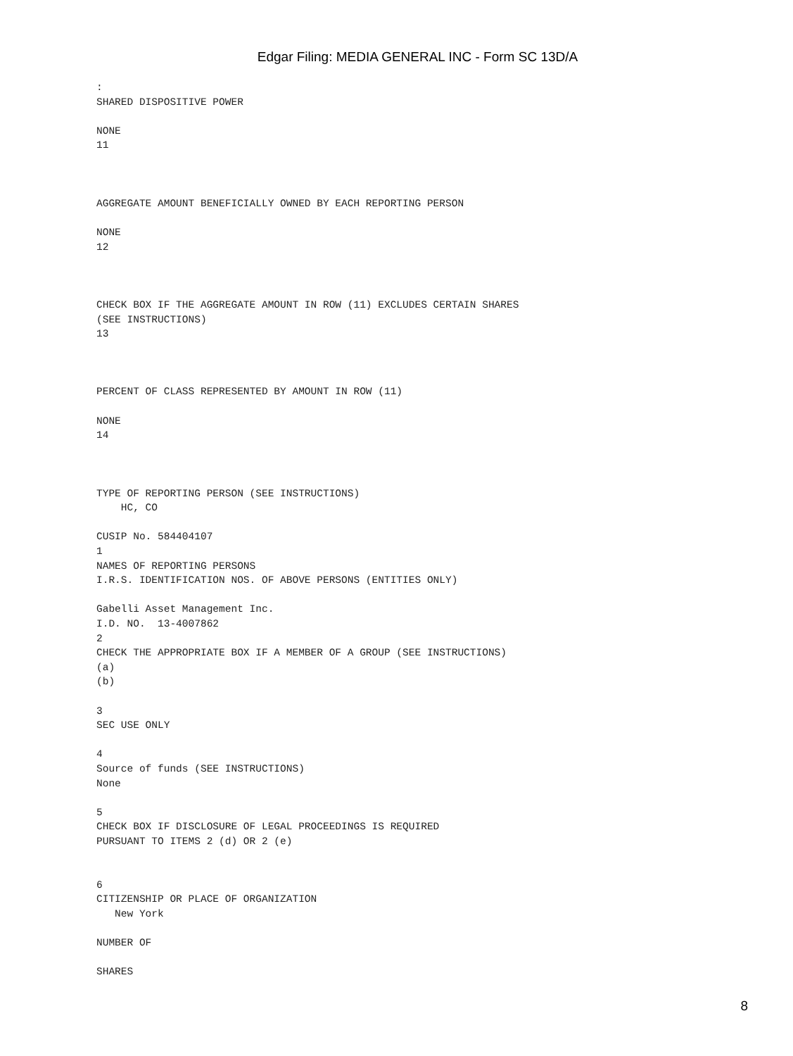Edgar Filing: MEDIA GENERAL INC - Form SC 13D/A
:
SHARED DISPOSITIVE POWER

NONE
11



AGGREGATE AMOUNT BENEFICIALLY OWNED BY EACH REPORTING PERSON

NONE
12



CHECK BOX IF THE AGGREGATE AMOUNT IN ROW (11) EXCLUDES CERTAIN SHARES
(SEE INSTRUCTIONS)
13



PERCENT OF CLASS REPRESENTED BY AMOUNT IN ROW (11)

NONE
14



TYPE OF REPORTING PERSON (SEE INSTRUCTIONS)
    HC, CO

CUSIP No. 584404107
1
NAMES OF REPORTING PERSONS
I.R.S. IDENTIFICATION NOS. OF ABOVE PERSONS (ENTITIES ONLY)

Gabelli Asset Management Inc.
I.D. NO.  13-4007862
2
CHECK THE APPROPRIATE BOX IF A MEMBER OF A GROUP (SEE INSTRUCTIONS)
(a)
(b)

3
SEC USE ONLY

4
Source of funds (SEE INSTRUCTIONS)
None

5
CHECK BOX IF DISCLOSURE OF LEGAL PROCEEDINGS IS REQUIRED
PURSUANT TO ITEMS 2 (d) OR 2 (e)


6
CITIZENSHIP OR PLACE OF ORGANIZATION
   New York

NUMBER OF

SHARES
8